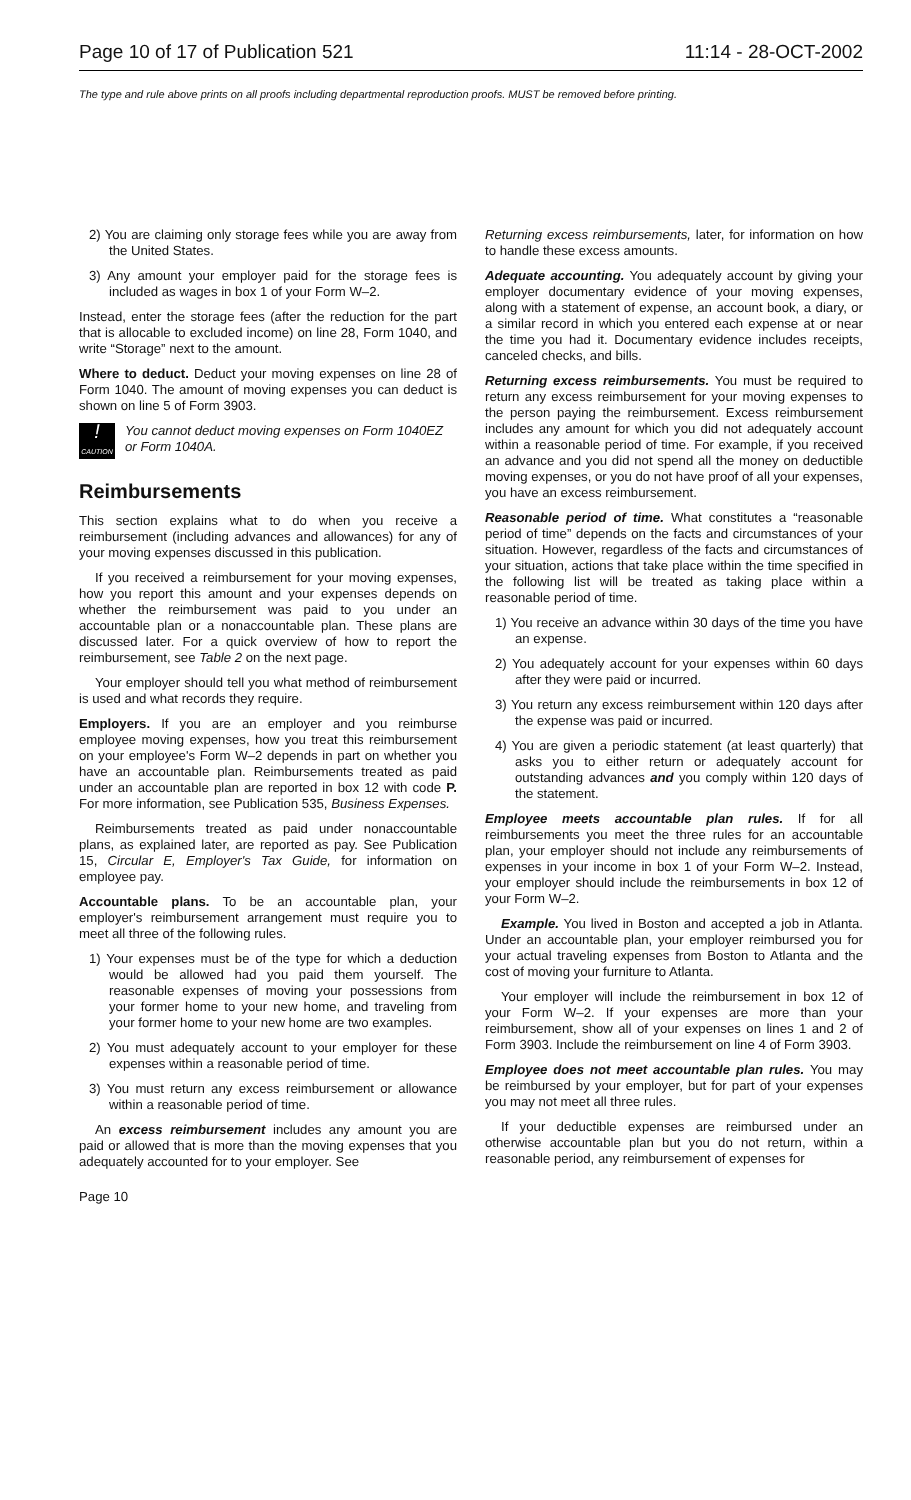Page 10 of 17 of Publication 521 11:14 - 28-OCT-2002
The type and rule above prints on all proofs including departmental reproduction proofs. MUST be removed before printing.
2) You are claiming only storage fees while you are away from the United States.
3) Any amount your employer paid for the storage fees is included as wages in box 1 of your Form W–2.
Instead, enter the storage fees (after the reduction for the part that is allocable to excluded income) on line 28, Form 1040, and write “Storage” next to the amount.
Where to deduct. Deduct your moving expenses on line 28 of Form 1040. The amount of moving expenses you can deduct is shown on line 5 of Form 3903.
!
CAUTION
You cannot deduct moving expenses on Form 1040EZ or Form 1040A.
Reimbursements
This section explains what to do when you receive a reimbursement (including advances and allowances) for any of your moving expenses discussed in this publication.
If you received a reimbursement for your moving expenses, how you report this amount and your expenses depends on whether the reimbursement was paid to you under an accountable plan or a nonaccountable plan. These plans are discussed later. For a quick overview of how to report the reimbursement, see Table 2 on the next page.
Your employer should tell you what method of reimbursement is used and what records they require.
Employers. If you are an employer and you reimburse employee moving expenses, how you treat this reimbursement on your employee's Form W–2 depends in part on whether you have an accountable plan. Reimbursements treated as paid under an accountable plan are reported in box 12 with code P. For more information, see Publication 535, Business Expenses.
Reimbursements treated as paid under nonaccountable plans, as explained later, are reported as pay. See Publication 15, Circular E, Employer's Tax Guide, for information on employee pay.
Accountable plans. To be an accountable plan, your employer's reimbursement arrangement must require you to meet all three of the following rules.
1) Your expenses must be of the type for which a deduction would be allowed had you paid them yourself. The reasonable expenses of moving your possessions from your former home to your new home, and traveling from your former home to your new home are two examples.
2) You must adequately account to your employer for these expenses within a reasonable period of time.
3) You must return any excess reimbursement or allowance within a reasonable period of time.
An excess reimbursement includes any amount you are paid or allowed that is more than the moving expenses that you adequately accounted for to your employer. See
Returning excess reimbursements, later, for information on how to handle these excess amounts.
Adequate accounting. You adequately account by giving your employer documentary evidence of your moving expenses, along with a statement of expense, an account book, a diary, or a similar record in which you entered each expense at or near the time you had it. Documentary evidence includes receipts, canceled checks, and bills.
Returning excess reimbursements. You must be required to return any excess reimbursement for your moving expenses to the person paying the reimbursement. Excess reimbursement includes any amount for which you did not adequately account within a reasonable period of time. For example, if you received an advance and you did not spend all the money on deductible moving expenses, or you do not have proof of all your expenses, you have an excess reimbursement.
Reasonable period of time. What constitutes a “reasonable period of time” depends on the facts and circumstances of your situation. However, regardless of the facts and circumstances of your situation, actions that take place within the time specified in the following list will be treated as taking place within a reasonable period of time.
1) You receive an advance within 30 days of the time you have an expense.
2) You adequately account for your expenses within 60 days after they were paid or incurred.
3) You return any excess reimbursement within 120 days after the expense was paid or incurred.
4) You are given a periodic statement (at least quarterly) that asks you to either return or adequately account for outstanding advances and you comply within 120 days of the statement.
Employee meets accountable plan rules. If for all reimbursements you meet the three rules for an accountable plan, your employer should not include any reimbursements of expenses in your income in box 1 of your Form W–2. Instead, your employer should include the reimbursements in box 12 of your Form W–2.
Example. You lived in Boston and accepted a job in Atlanta. Under an accountable plan, your employer reimbursed you for your actual traveling expenses from Boston to Atlanta and the cost of moving your furniture to Atlanta.
Your employer will include the reimbursement in box 12 of your Form W–2. If your expenses are more than your reimbursement, show all of your expenses on lines 1 and 2 of Form 3903. Include the reimbursement on line 4 of Form 3903.
Employee does not meet accountable plan rules. You may be reimbursed by your employer, but for part of your expenses you may not meet all three rules.
If your deductible expenses are reimbursed under an otherwise accountable plan but you do not return, within a reasonable period, any reimbursement of expenses for
Page 10